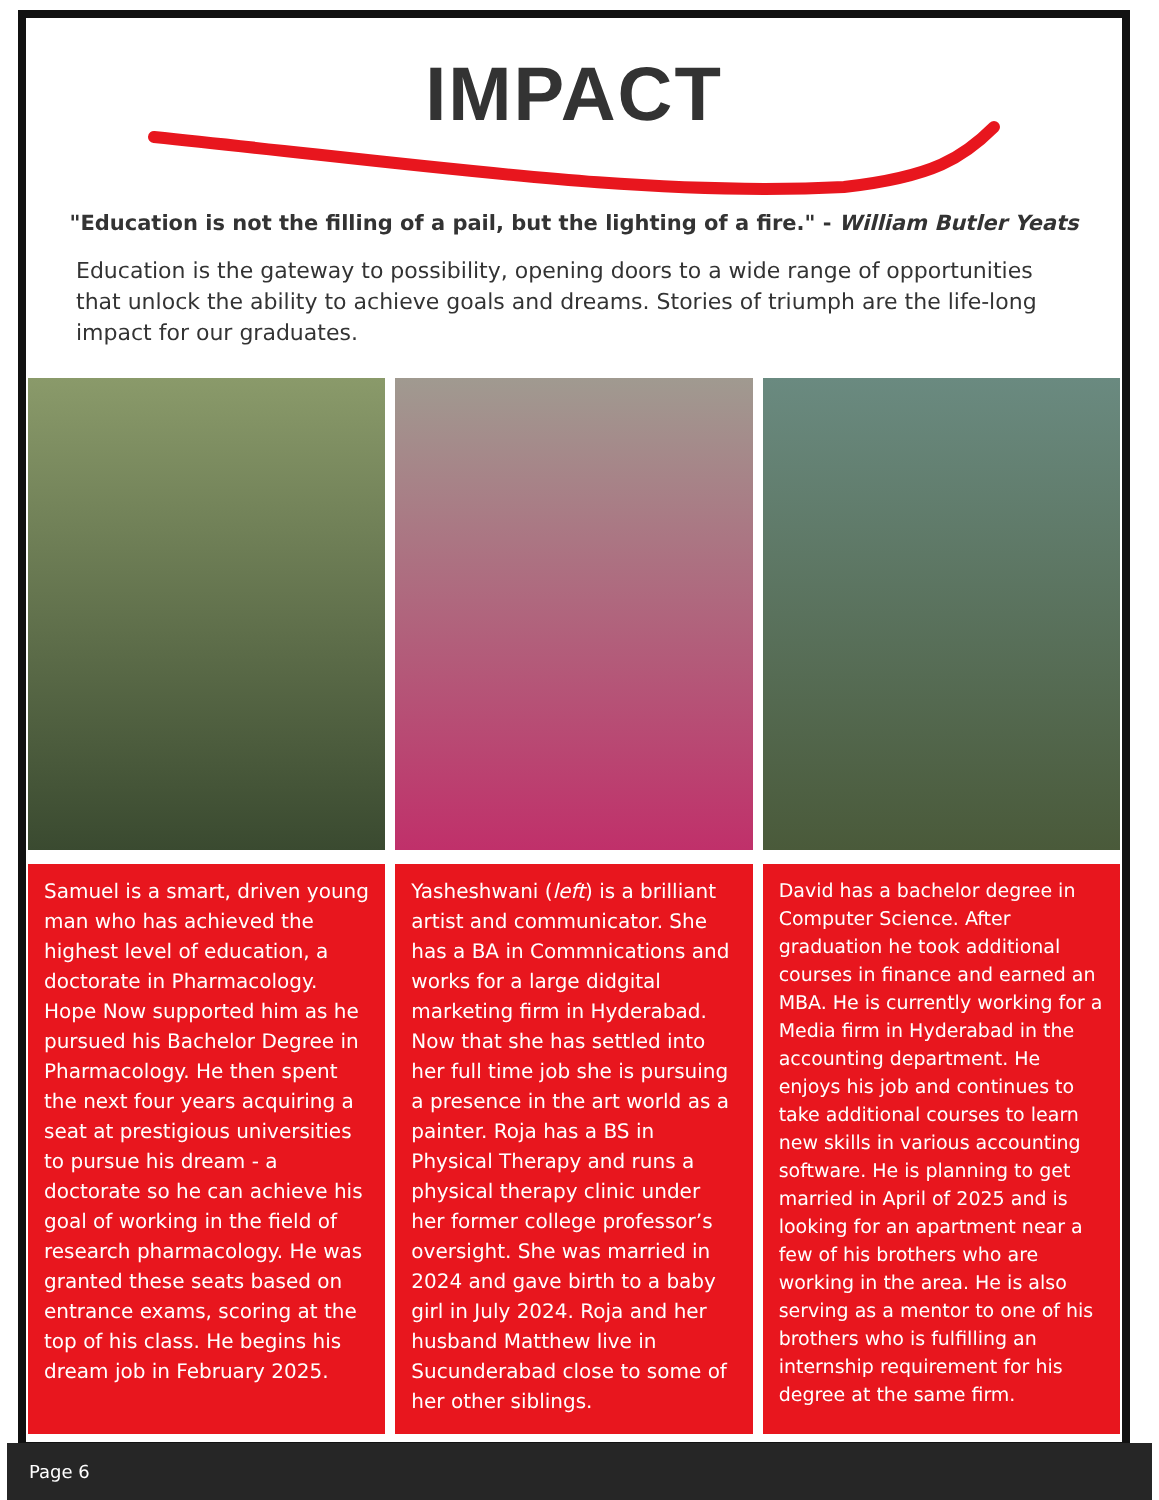IMPACT
"Education is not the filling of a pail, but the lighting of a fire." - William Butler Yeats
Education is the gateway to possibility, opening doors to a wide range of opportunities that unlock the ability to achieve goals and dreams. Stories of triumph are the life-long impact for our graduates.
Samuel is a smart, driven young man who has achieved the highest level of education, a doctorate in Pharmacology. Hope Now supported him as he pursued his Bachelor Degree in Pharmacology. He then spent the next four years acquiring a seat at prestigious universities to pursue his dream - a doctorate so he can achieve his goal of working in the field of research pharmacology. He was granted these seats based on entrance exams, scoring at the top of his class. He begins his dream job in February 2025.
Yasheshwani (left) is a brilliant artist and communicator. She has a BA in Commnications and works for a large didgital marketing firm in Hyderabad. Now that she has settled into her full time job she is pursuing a presence in the art world as a painter. Roja has a BS in Physical Therapy and runs a physical therapy clinic under her former college professor’s oversight. She was married in 2024 and gave birth to a baby girl in July 2024. Roja and her husband Matthew live in Sucunderabad close to some of her other siblings.
David has a bachelor degree in Computer Science. After graduation he took additional courses in finance and earned an MBA. He is currently working for a Media firm in Hyderabad in the accounting department. He enjoys his job and continues to take additional courses to learn new skills in various accounting software. He is planning to get married in April of 2025 and is looking for an apartment near a few of his brothers who are working in the area. He is also serving as a mentor to one of his brothers who is fulfilling an internship requirement for his degree at the same firm.
Page 6